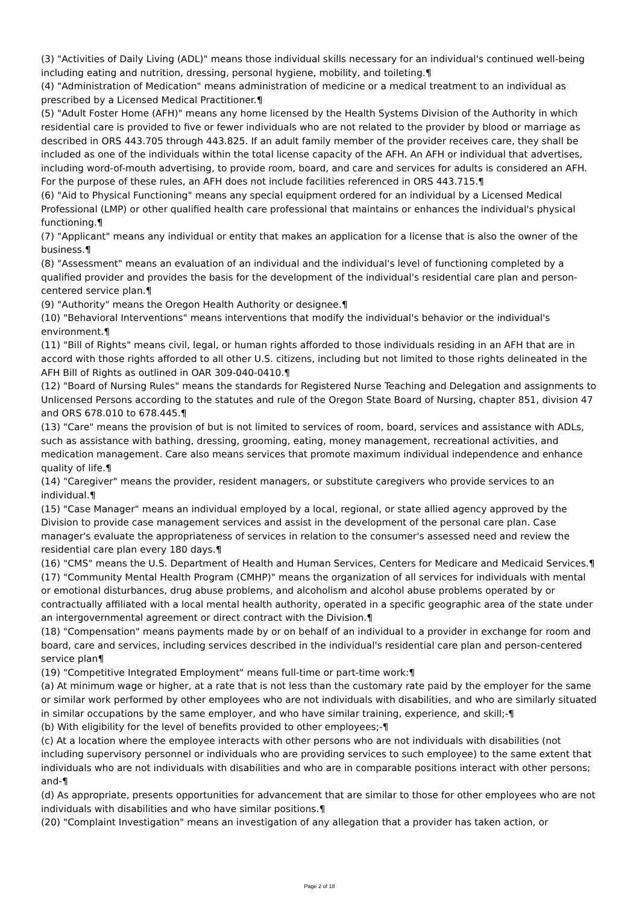(3) "Activities of Daily Living (ADL)" means those individual skills necessary for an individual's continued well-being including eating and nutrition, dressing, personal hygiene, mobility, and toileting.¶
(4) "Administration of Medication" means administration of medicine or a medical treatment to an individual as prescribed by a Licensed Medical Practitioner.¶
(5) "Adult Foster Home (AFH)" means any home licensed by the Health Systems Division of the Authority in which residential care is provided to five or fewer individuals who are not related to the provider by blood or marriage as described in ORS 443.705 through 443.825. If an adult family member of the provider receives care, they shall be included as one of the individuals within the total license capacity of the AFH. An AFH or individual that advertises, including word-of-mouth advertising, to provide room, board, and care and services for adults is considered an AFH. For the purpose of these rules, an AFH does not include facilities referenced in ORS 443.715.¶
(6) "Aid to Physical Functioning" means any special equipment ordered for an individual by a Licensed Medical Professional (LMP) or other qualified health care professional that maintains or enhances the individual's physical functioning.¶
(7) "Applicant" means any individual or entity that makes an application for a license that is also the owner of the business.¶
(8) "Assessment" means an evaluation of an individual and the individual's level of functioning completed by a qualified provider and provides the basis for the development of the individual's residential care plan and person-centered service plan.¶
(9) "Authority" means the Oregon Health Authority or designee.¶
(10) "Behavioral Interventions" means interventions that modify the individual's behavior or the individual's environment.¶
(11) "Bill of Rights" means civil, legal, or human rights afforded to those individuals residing in an AFH that are in accord with those rights afforded to all other U.S. citizens, including but not limited to those rights delineated in the AFH Bill of Rights as outlined in OAR 309-040-0410.¶
(12) "Board of Nursing Rules" means the standards for Registered Nurse Teaching and Delegation and assignments to Unlicensed Persons according to the statutes and rule of the Oregon State Board of Nursing, chapter 851, division 47 and ORS 678.010 to 678.445.¶
(13) "Care" means the provision of but is not limited to services of room, board, services and assistance with ADLs, such as assistance with bathing, dressing, grooming, eating, money management, recreational activities, and medication management. Care also means services that promote maximum individual independence and enhance quality of life.¶
(14) "Caregiver" means the provider, resident managers, or substitute caregivers who provide services to an individual.¶
(15) "Case Manager" means an individual employed by a local, regional, or state allied agency approved by the Division to provide case management services and assist in the development of the personal care plan. Case manager's evaluate the appropriateness of services in relation to the consumer's assessed need and review the residential care plan every 180 days.¶
(16) "CMS" means the U.S. Department of Health and Human Services, Centers for Medicare and Medicaid Services.¶
(17) "Community Mental Health Program (CMHP)" means the organization of all services for individuals with mental or emotional disturbances, drug abuse problems, and alcoholism and alcohol abuse problems operated by or contractually affiliated with a local mental health authority, operated in a specific geographic area of the state under an intergovernmental agreement or direct contract with the Division.¶
(18) "Compensation" means payments made by or on behalf of an individual to a provider in exchange for room and board, care and services, including services described in the individual's residential care plan and person-centered service plan¶
(19) "Competitive Integrated Employment" means full-time or part-time work:¶
(a) At minimum wage or higher, at a rate that is not less than the customary rate paid by the employer for the same or similar work performed by other employees who are not individuals with disabilities, and who are similarly situated in similar occupations by the same employer, and who have similar training, experience, and skill;-¶
(b) With eligibility for the level of benefits provided to other employees;-¶
(c) At a location where the employee interacts with other persons who are not individuals with disabilities (not including supervisory personnel or individuals who are providing services to such employee) to the same extent that individuals who are not individuals with disabilities and who are in comparable positions interact with other persons; and-¶
(d) As appropriate, presents opportunities for advancement that are similar to those for other employees who are not individuals with disabilities and who have similar positions.¶
(20) "Complaint Investigation" means an investigation of any allegation that a provider has taken action, or
Page 2 of 18